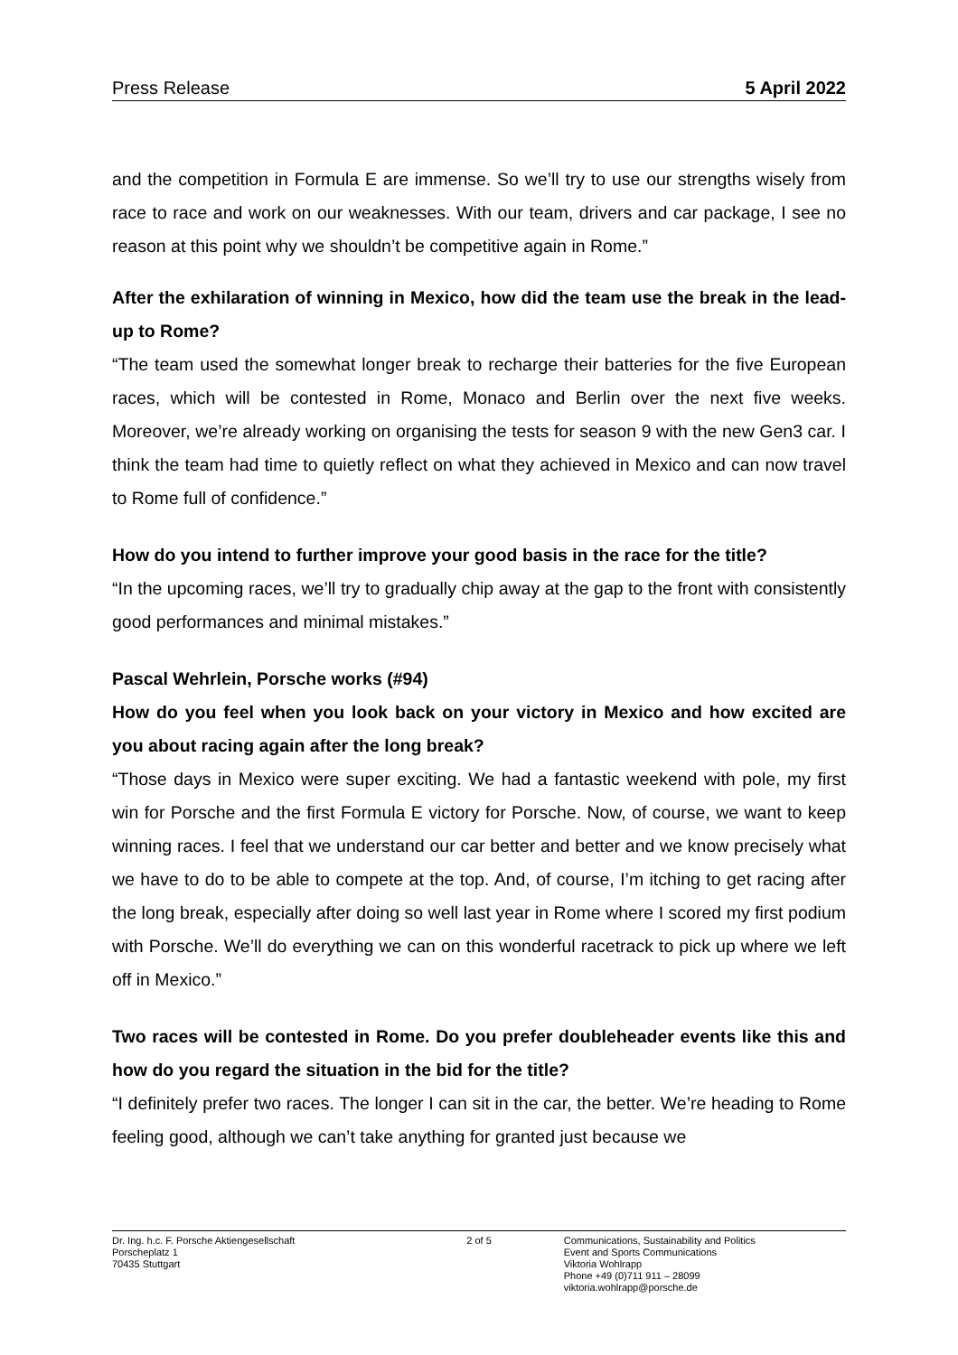Press Release 5 April 2022
and the competition in Formula E are immense. So we’ll try to use our strengths wisely from race to race and work on our weaknesses. With our team, drivers and car package, I see no reason at this point why we shouldn’t be competitive again in Rome.”
After the exhilaration of winning in Mexico, how did the team use the break in the lead-up to Rome?
“The team used the somewhat longer break to recharge their batteries for the five European races, which will be contested in Rome, Monaco and Berlin over the next five weeks. Moreover, we’re already working on organising the tests for season 9 with the new Gen3 car. I think the team had time to quietly reflect on what they achieved in Mexico and can now travel to Rome full of confidence.”
How do you intend to further improve your good basis in the race for the title?
“In the upcoming races, we’ll try to gradually chip away at the gap to the front with consistently good performances and minimal mistakes.”
Pascal Wehrlein, Porsche works (#94)
How do you feel when you look back on your victory in Mexico and how excited are you about racing again after the long break?
“Those days in Mexico were super exciting. We had a fantastic weekend with pole, my first win for Porsche and the first Formula E victory for Porsche. Now, of course, we want to keep winning races. I feel that we understand our car better and better and we know precisely what we have to do to be able to compete at the top. And, of course, I’m itching to get racing after the long break, especially after doing so well last year in Rome where I scored my first podium with Porsche. We’ll do everything we can on this wonderful racetrack to pick up where we left off in Mexico.”
Two races will be contested in Rome. Do you prefer doubleheader events like this and how do you regard the situation in the bid for the title?
“I definitely prefer two races. The longer I can sit in the car, the better. We’re heading to Rome feeling good, although we can’t take anything for granted just because we
Dr. Ing. h.c. F. Porsche Aktiengesellschaft
Porscheplatz 1
70435 Stuttgart
2 of 5 Communications, Sustainability and Politics
Event and Sports Communications
Viktoria Wohlrapp
Phone +49 (0)711 911 – 28099
viktoria.wohlrapp@porsche.de